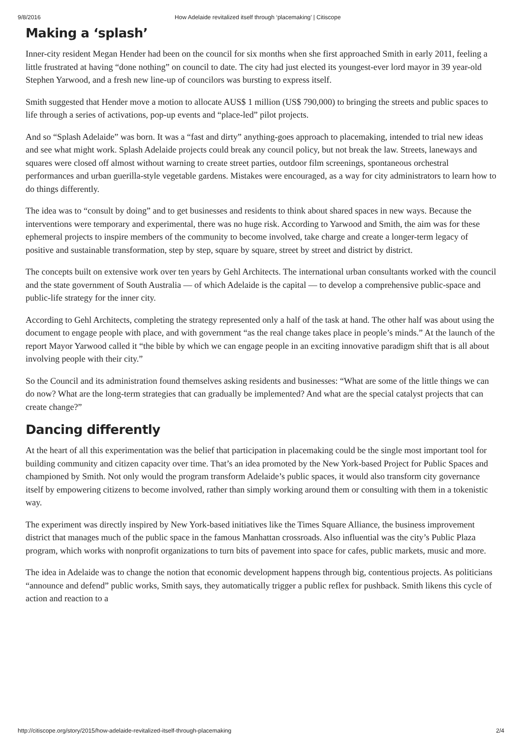9/8/2016 How Adelaide revitalized itself through ‘placemaking’ | Citiscope
Making a ‘splash’
Inner-city resident Megan Hender had been on the council for six months when she first approached Smith in early 2011, feeling a little frustrated at having “done nothing” on council to date. The city had just elected its youngest-ever lord mayor in 39 year-old Stephen Yarwood, and a fresh new line-up of councilors was bursting to express itself.
Smith suggested that Hender move a motion to allocate AUS$ 1 million (US$ 790,000) to bringing the streets and public spaces to life through a series of activations, pop-up events and “place-led” pilot projects.
And so “Splash Adelaide” was born. It was a “fast and dirty” anything-goes approach to placemaking, intended to trial new ideas and see what might work. Splash Adelaide projects could break any council policy, but not break the law. Streets, laneways and squares were closed off almost without warning to create street parties, outdoor film screenings, spontaneous orchestral performances and urban guerilla-style vegetable gardens. Mistakes were encouraged, as a way for city administrators to learn how to do things differently.
The idea was to “consult by doing” and to get businesses and residents to think about shared spaces in new ways. Because the interventions were temporary and experimental, there was no huge risk. According to Yarwood and Smith, the aim was for these ephemeral projects to inspire members of the community to become involved, take charge and create a longer-term legacy of positive and sustainable transformation, step by step, square by square, street by street and district by district.
The concepts built on extensive work over ten years by Gehl Architects. The international urban consultants worked with the council and the state government of South Australia — of which Adelaide is the capital — to develop a comprehensive public-space and public-life strategy for the inner city.
According to Gehl Architects, completing the strategy represented only a half of the task at hand. The other half was about using the document to engage people with place, and with government “as the real change takes place in people’s minds.” At the launch of the report Mayor Yarwood called it “the bible by which we can engage people in an exciting innovative paradigm shift that is all about involving people with their city.”
So the Council and its administration found themselves asking residents and businesses: “What are some of the little things we can do now? What are the long-term strategies that can gradually be implemented? And what are the special catalyst projects that can create change?”
Dancing differently
At the heart of all this experimentation was the belief that participation in placemaking could be the single most important tool for building community and citizen capacity over time. That’s an idea promoted by the New York-based Project for Public Spaces and championed by Smith. Not only would the program transform Adelaide’s public spaces, it would also transform city governance itself by empowering citizens to become involved, rather than simply working around them or consulting with them in a tokenistic way.
The experiment was directly inspired by New York-based initiatives like the Times Square Alliance, the business improvement district that manages much of the public space in the famous Manhattan crossroads. Also influential was the city’s Public Plaza program, which works with nonprofit organizations to turn bits of pavement into space for cafes, public markets, music and more.
The idea in Adelaide was to change the notion that economic development happens through big, contentious projects. As politicians “announce and defend” public works, Smith says, they automatically trigger a public reflex for pushback. Smith likens this cycle of action and reaction to a
http://citiscope.org/story/2015/how-adelaide-revitalized-itself-through-placemaking 2/4